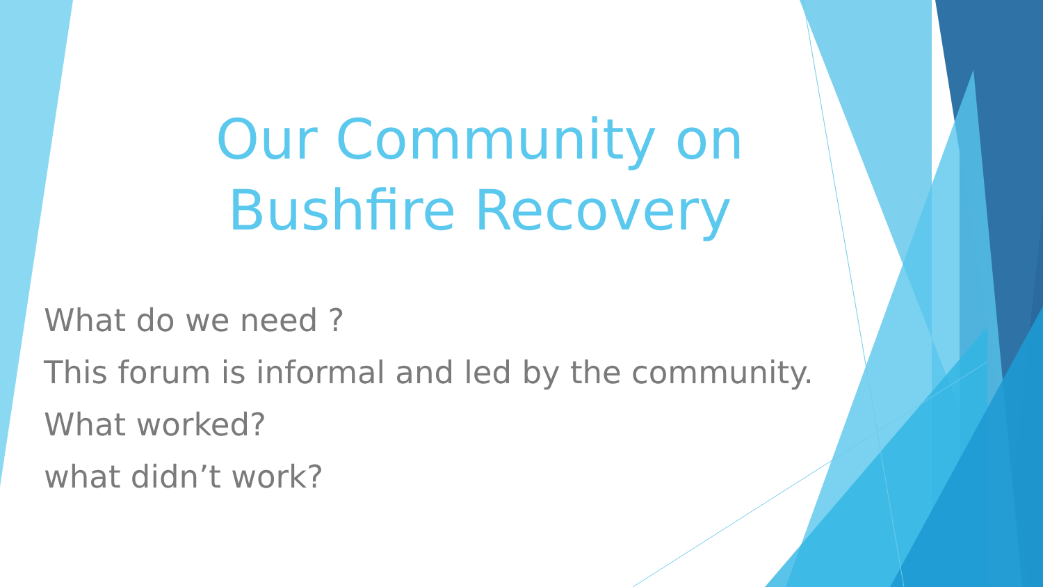Our Community on
Bushfire Recovery
What do we need ?
This forum is informal and led by the community.
What worked?
what didn’t work?